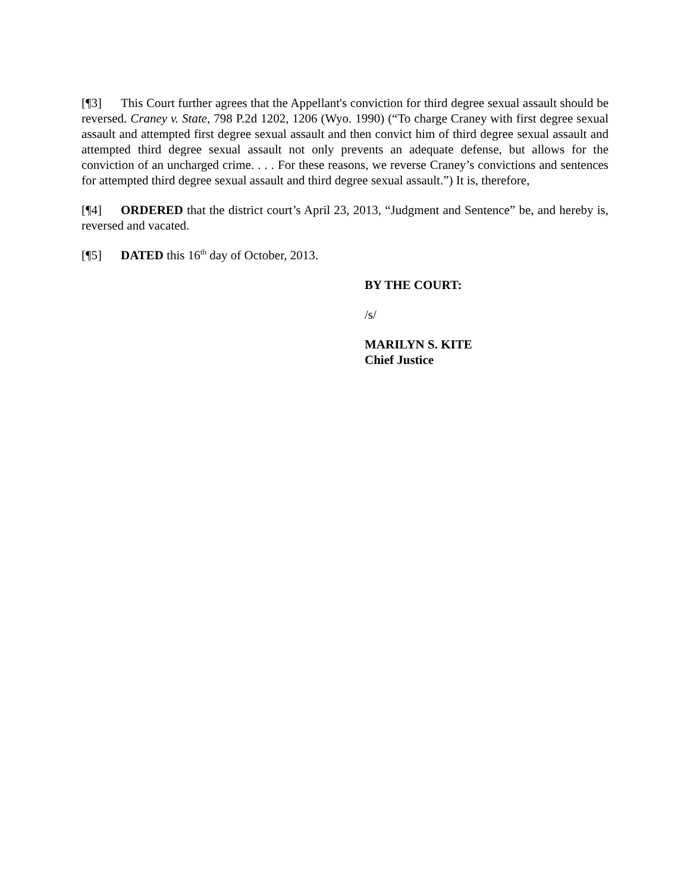[¶3] This Court further agrees that the Appellant's conviction for third degree sexual assault should be reversed. Craney v. State, 798 P.2d 1202, 1206 (Wyo. 1990) (“To charge Craney with first degree sexual assault and attempted first degree sexual assault and then convict him of third degree sexual assault and attempted third degree sexual assault not only prevents an adequate defense, but allows for the conviction of an uncharged crime. . . . For these reasons, we reverse Craney’s convictions and sentences for attempted third degree sexual assault and third degree sexual assault.”) It is, therefore,
[¶4] ORDERED that the district court’s April 23, 2013, “Judgment and Sentence” be, and hereby is, reversed and vacated.
[¶5] DATED this 16<sup>th</sup> day of October, 2013.
BY THE COURT:
/s/
MARILYN S. KITE
Chief Justice